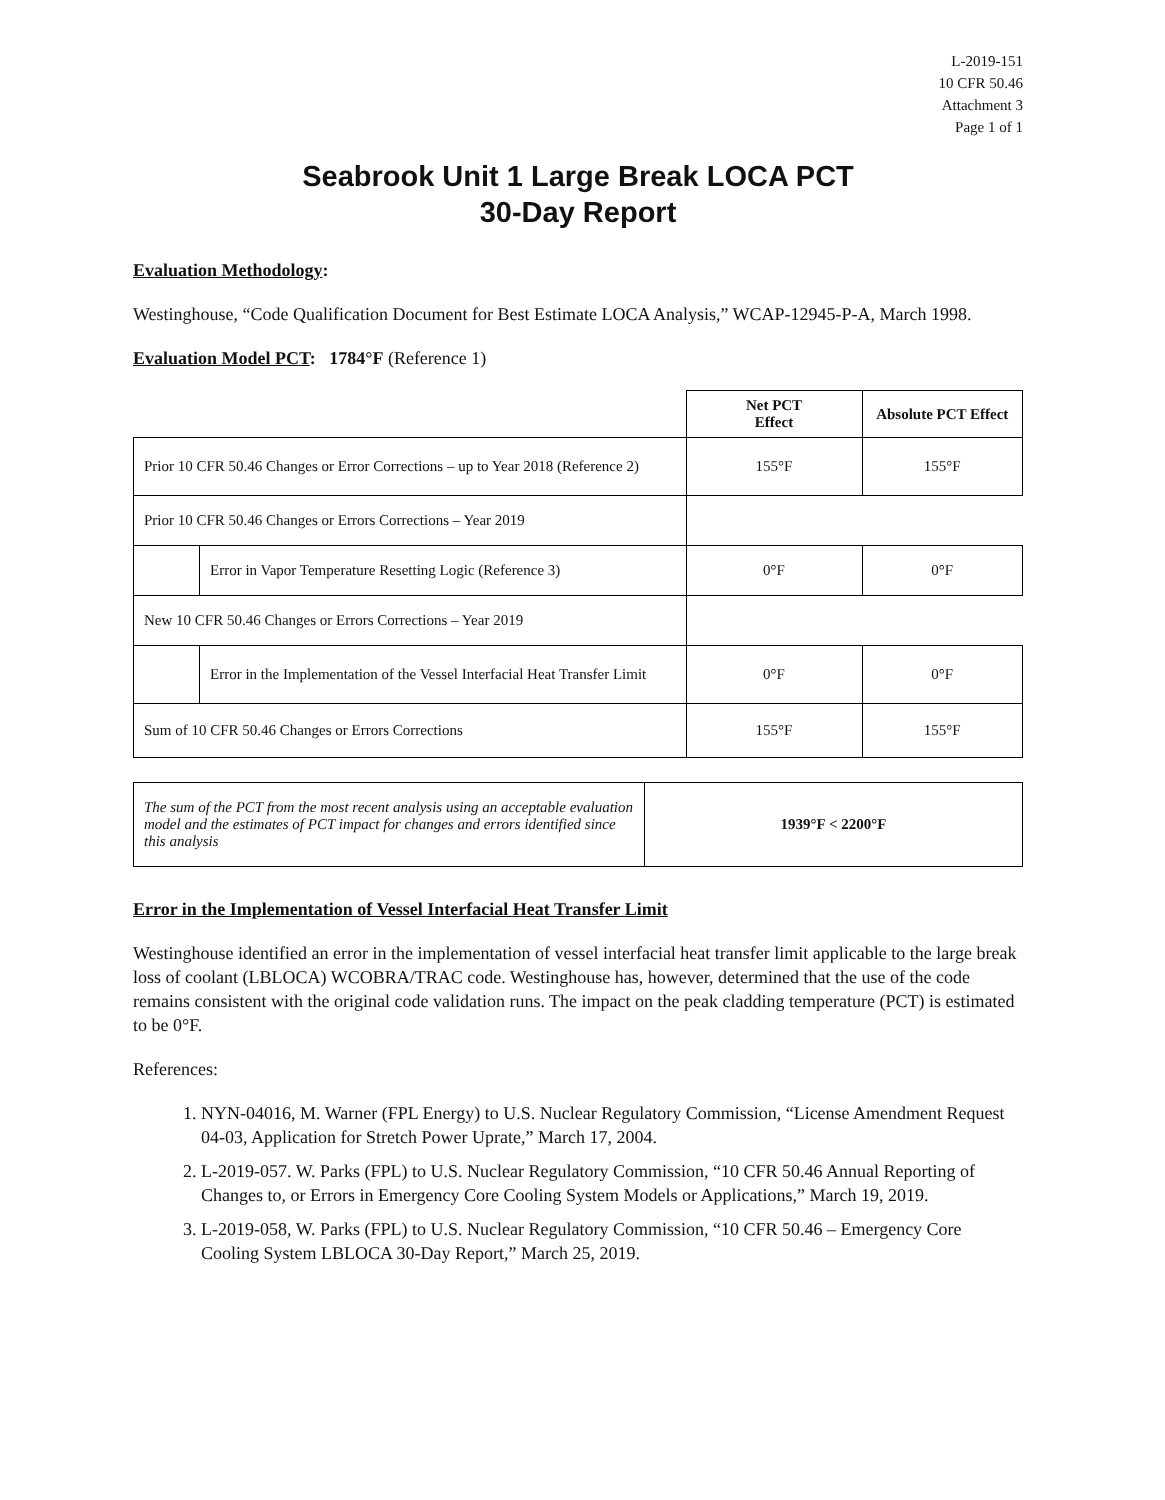L-2019-151
10 CFR 50.46
Attachment 3
Page 1 of 1
Seabrook Unit 1 Large Break LOCA PCT
30-Day Report
Evaluation Methodology:
Westinghouse, “Code Qualification Document for Best Estimate LOCA Analysis,” WCAP-12945-P-A, March 1998.
Evaluation Model PCT: 1784°F (Reference 1)
| | | Net PCT Effect | Absolute PCT Effect |
| Prior 10 CFR 50.46 Changes or Error Corrections – up to Year 2018 (Reference 2) | | 155°F | 155°F |
| Prior 10 CFR 50.46 Changes or Errors Corrections – Year 2019 | | | |
| | Error in Vapor Temperature Resetting Logic (Reference 3) | 0°F | 0°F |
| New 10 CFR 50.46 Changes or Errors Corrections – Year 2019 | | | |
| | Error in the Implementation of the Vessel Interfacial Heat Transfer Limit | 0°F | 0°F |
| Sum of 10 CFR 50.46 Changes or Errors Corrections | | 155°F | 155°F |
| The sum of the PCT from the most recent analysis using an acceptable evaluation model and the estimates of PCT impact for changes and errors identified since this analysis | 1939°F < 2200°F |
Error in the Implementation of Vessel Interfacial Heat Transfer Limit
Westinghouse identified an error in the implementation of vessel interfacial heat transfer limit applicable to the large break loss of coolant (LBLOCA) WCOBRA/TRAC code. Westinghouse has, however, determined that the use of the code remains consistent with the original code validation runs. The impact on the peak cladding temperature (PCT) is estimated to be 0°F.
References:
1. NYN-04016, M. Warner (FPL Energy) to U.S. Nuclear Regulatory Commission, “License Amendment Request 04-03, Application for Stretch Power Uprate,” March 17, 2004.
2. L-2019-057. W. Parks (FPL) to U.S. Nuclear Regulatory Commission, “10 CFR 50.46 Annual Reporting of Changes to, or Errors in Emergency Core Cooling System Models or Applications,” March 19, 2019.
3. L-2019-058, W. Parks (FPL) to U.S. Nuclear Regulatory Commission, “10 CFR 50.46 – Emergency Core Cooling System LBLOCA 30-Day Report,” March 25, 2019.